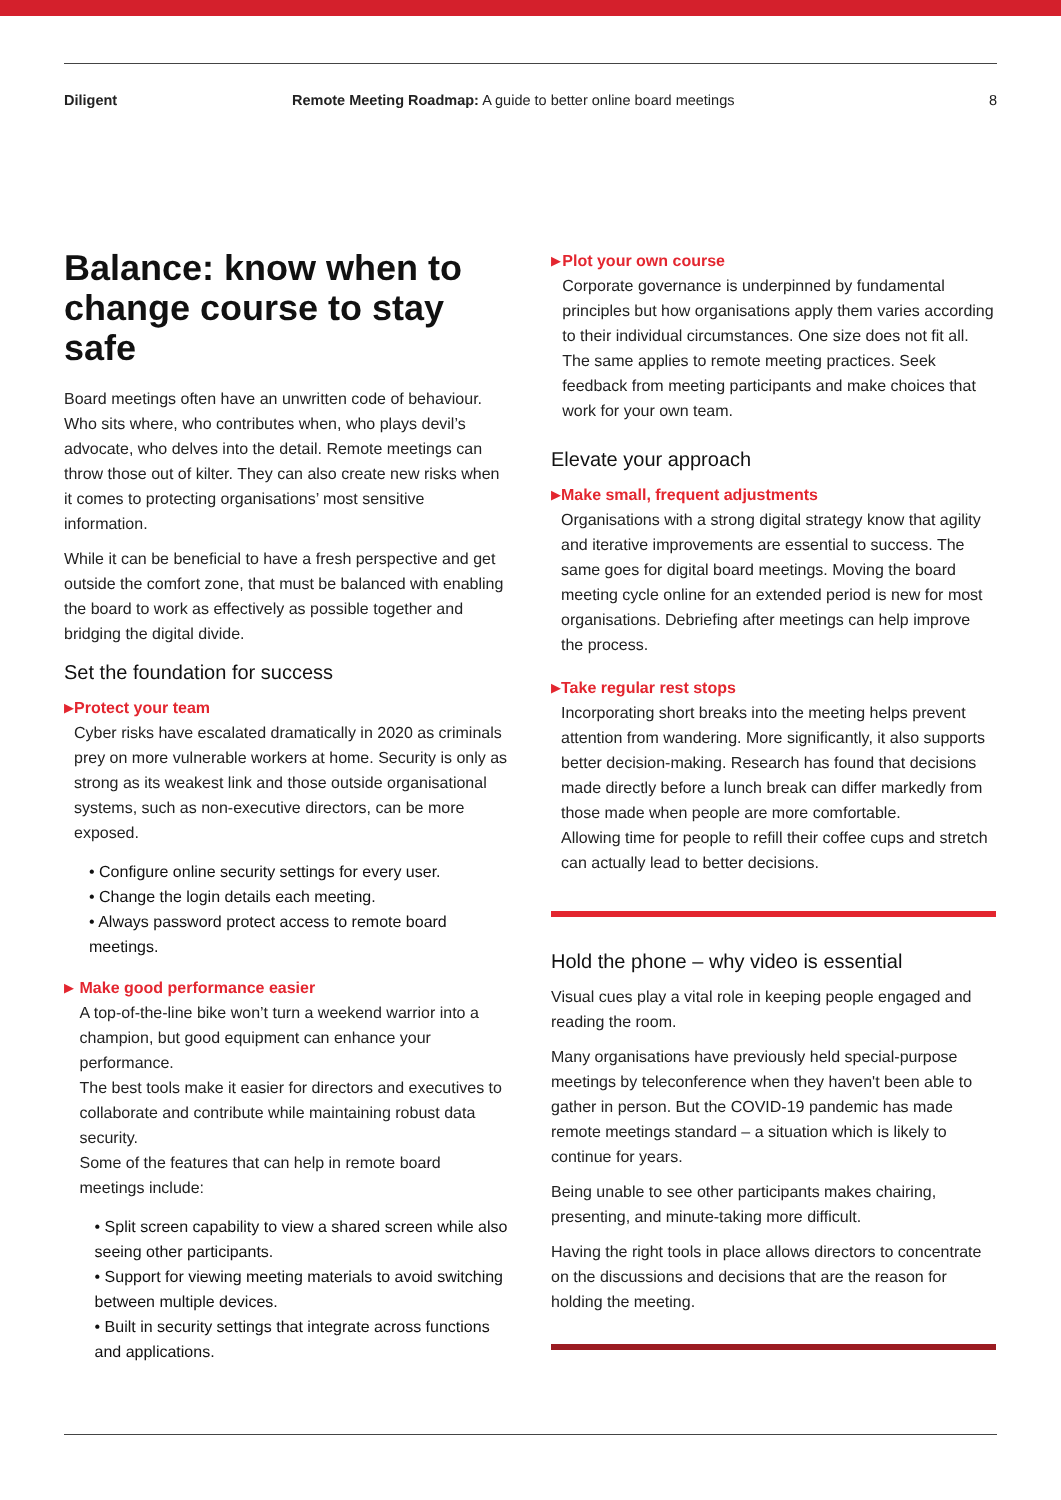Diligent Remote Meeting Roadmap: A guide to better online board meetings
8
Balance: know when to change course to stay safe
Board meetings often have an unwritten code of behaviour. Who sits where, who contributes when, who plays devil’s advocate, who delves into the detail. Remote meetings can throw those out of kilter. They can also create new risks when it comes to protecting organisations’ most sensitive information.
While it can be beneficial to have a fresh perspective and get outside the comfort zone, that must be balanced with enabling the board to work as effectively as possible together and bridging the digital divide.
Set the foundation for success
▶
Protect your team
Cyber risks have escalated dramatically in 2020 as criminals prey on more vulnerable workers at home. Security is only as strong as its weakest link and those outside organisational systems, such as non-executive directors, can be more exposed.
• Configure online security settings for every user.
• Change the login details each meeting.
• Always password protect access to remote board meetings.
▶
Make good performance easier
A top-of-the-line bike won’t turn a weekend warrior into a champion, but good equipment can enhance your performance.
The best tools make it easier for directors and executives to collaborate and contribute while maintaining robust data security.
Some of the features that can help in remote board meetings include:
• Split screen capability to view a shared screen while also seeing other participants.
• Support for viewing meeting materials to avoid switching between multiple devices.
• Built in security settings that integrate across functions and applications.
▶
Plot your own course
Corporate governance is underpinned by fundamental principles but how organisations apply them varies according to their individual circumstances. One size does not fit all.
The same applies to remote meeting practices. Seek feedback from meeting participants and make choices that work for your own team.
Elevate your approach
▶
Make small, frequent adjustments
Organisations with a strong digital strategy know that agility and iterative improvements are essential to success. The same goes for digital board meetings. Moving the board meeting cycle online for an extended period is new for most organisations. Debriefing after meetings can help improve the process.
▶
Take regular rest stops
Incorporating short breaks into the meeting helps prevent attention from wandering. More significantly, it also supports better decision-making. Research has found that decisions made directly before a lunch break can differ markedly from those made when people are more comfortable.
Allowing time for people to refill their coffee cups and stretch can actually lead to better decisions.
Hold the phone – why video is essential
Visual cues play a vital role in keeping people engaged and reading the room.
Many organisations have previously held special-purpose meetings by teleconference when they haven't been able to gather in person. But the COVID-19 pandemic has made remote meetings standard – a situation which is likely to continue for years.
Being unable to see other participants makes chairing, presenting, and minute-taking more difficult.
Having the right tools in place allows directors to concentrate on the discussions and decisions that are the reason for holding the meeting.